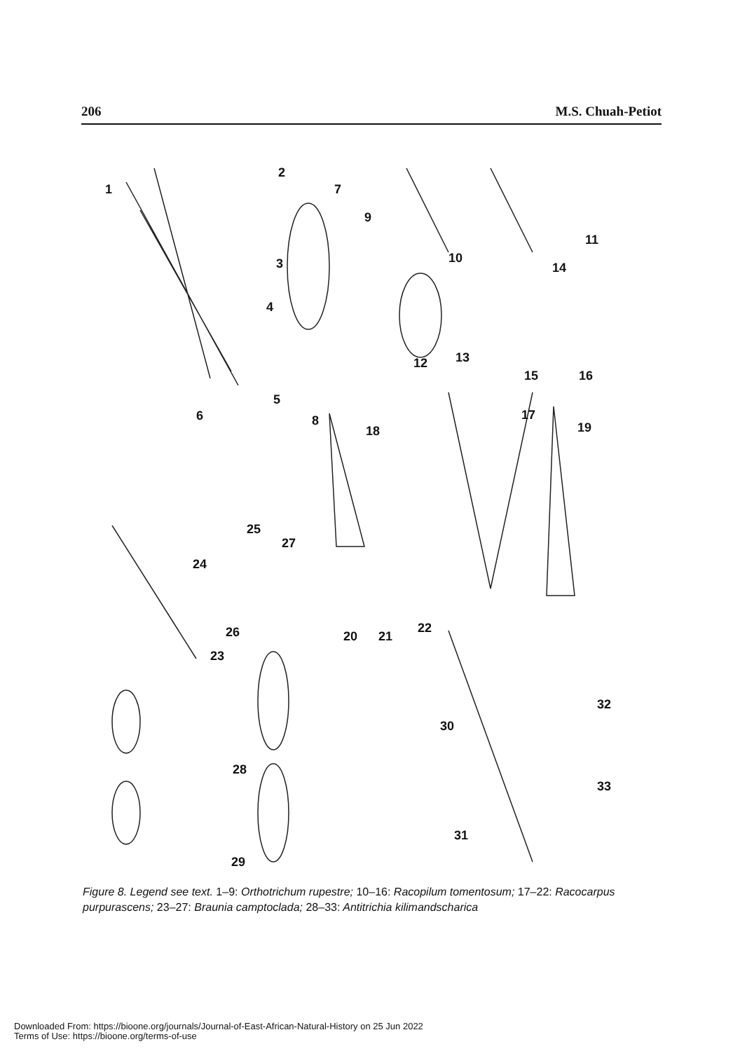206 M.S. Chuah-Petiot
1
2
3
4
5
6
7
8
9
10
11
12 13
14
15 16
17
18 19
20 21
22
23
24
25
26
27
28
29
30
31
32
33
Figure 8. Legend see text. 1–9: Orthotrichum rupestre; 10–16: Racopilum tomentosum; 17–22: Racocarpus purpurascens; 23–27: Braunia camptoclada; 28–33: Antitrichia kilimandscharica
Downloaded From: https://bioone.org/journals/Journal-of-East-African-Natural-History on 25 Jun 2022
Terms of Use: https://bioone.org/terms-of-use